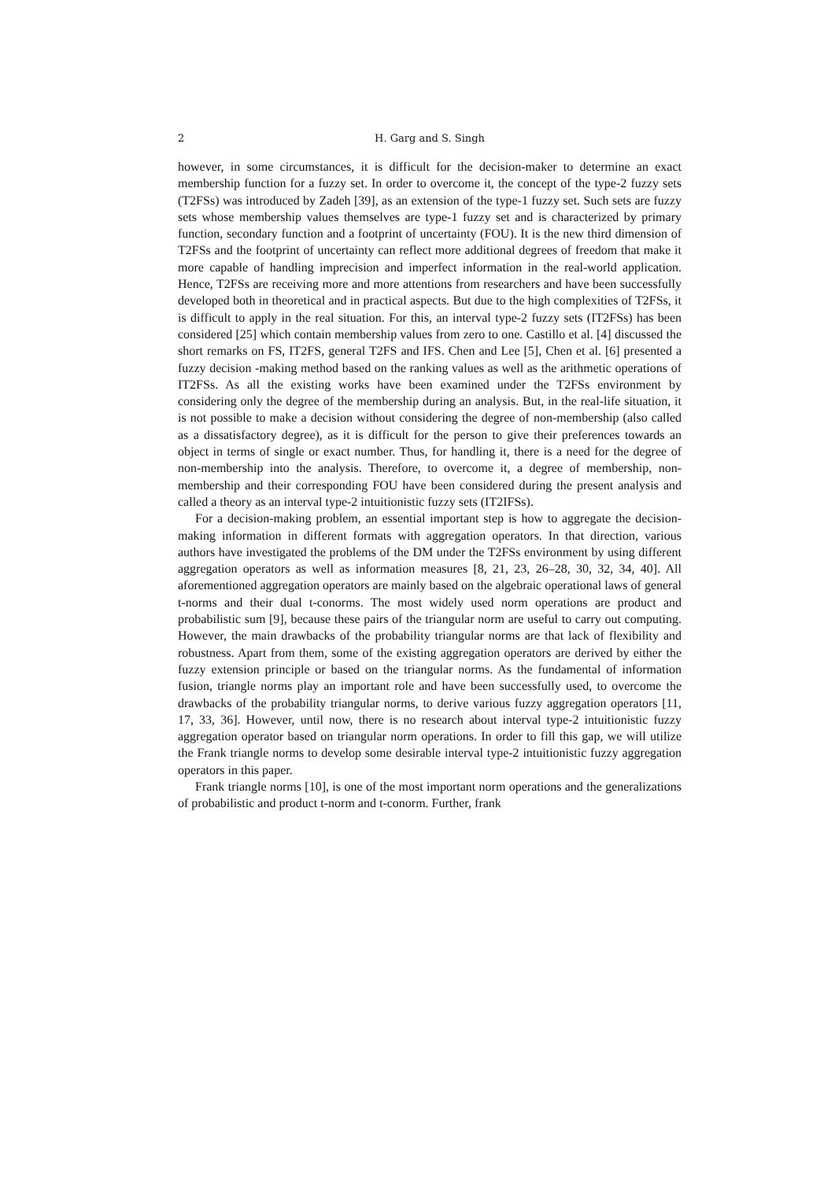2 H. Garg and S. Singh
however, in some circumstances, it is difficult for the decision-maker to determine an exact membership function for a fuzzy set. In order to overcome it, the concept of the type-2 fuzzy sets (T2FSs) was introduced by Zadeh [39], as an extension of the type-1 fuzzy set. Such sets are fuzzy sets whose membership values themselves are type-1 fuzzy set and is characterized by primary function, secondary function and a footprint of uncertainty (FOU). It is the new third dimension of T2FSs and the footprint of uncertainty can reflect more additional degrees of freedom that make it more capable of handling imprecision and imperfect information in the real-world application. Hence, T2FSs are receiving more and more attentions from researchers and have been successfully developed both in theoretical and in practical aspects. But due to the high complexities of T2FSs, it is difficult to apply in the real situation. For this, an interval type-2 fuzzy sets (IT2FSs) has been considered [25] which contain membership values from zero to one. Castillo et al. [4] discussed the short remarks on FS, IT2FS, general T2FS and IFS. Chen and Lee [5], Chen et al. [6] presented a fuzzy decision -making method based on the ranking values as well as the arithmetic operations of IT2FSs. As all the existing works have been examined under the T2FSs environment by considering only the degree of the membership during an analysis. But, in the real-life situation, it is not possible to make a decision without considering the degree of non-membership (also called as a dissatisfactory degree), as it is difficult for the person to give their preferences towards an object in terms of single or exact number. Thus, for handling it, there is a need for the degree of non-membership into the analysis. Therefore, to overcome it, a degree of membership, non-membership and their corresponding FOU have been considered during the present analysis and called a theory as an interval type-2 intuitionistic fuzzy sets (IT2IFSs).
For a decision-making problem, an essential important step is how to aggregate the decision-making information in different formats with aggregation operators. In that direction, various authors have investigated the problems of the DM under the T2FSs environment by using different aggregation operators as well as information measures [8, 21, 23, 26–28, 30, 32, 34, 40]. All aforementioned aggregation operators are mainly based on the algebraic operational laws of general t-norms and their dual t-conorms. The most widely used norm operations are product and probabilistic sum [9], because these pairs of the triangular norm are useful to carry out computing. However, the main drawbacks of the probability triangular norms are that lack of flexibility and robustness. Apart from them, some of the existing aggregation operators are derived by either the fuzzy extension principle or based on the triangular norms. As the fundamental of information fusion, triangle norms play an important role and have been successfully used, to overcome the drawbacks of the probability triangular norms, to derive various fuzzy aggregation operators [11, 17, 33, 36]. However, until now, there is no research about interval type-2 intuitionistic fuzzy aggregation operator based on triangular norm operations. In order to fill this gap, we will utilize the Frank triangle norms to develop some desirable interval type-2 intuitionistic fuzzy aggregation operators in this paper.
Frank triangle norms [10], is one of the most important norm operations and the generalizations of probabilistic and product t-norm and t-conorm. Further, frank